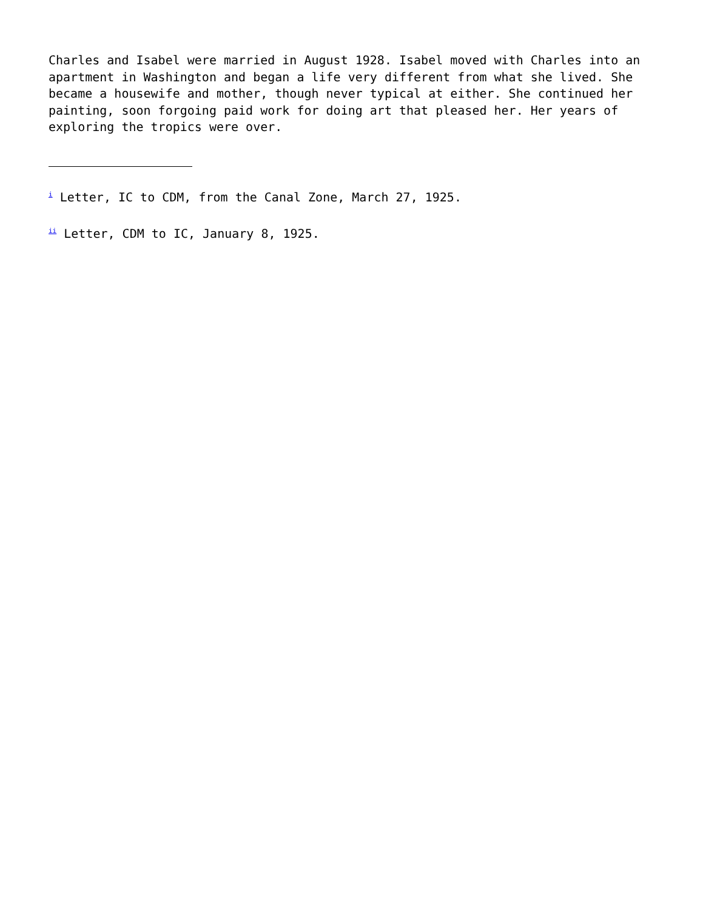Charles and Isabel were married in August 1928. Isabel moved with Charles into an apartment in Washington and began a life very different from what she lived. She became a housewife and mother, though never typical at either. She continued her painting, soon forgoing paid work for doing art that pleased her. Her years of exploring the tropics were over.
<sup>i</sup> Letter, IC to CDM, from the Canal Zone, March 27, 1925.
<sup>ii</sup> Letter, CDM to IC, January 8, 1925.